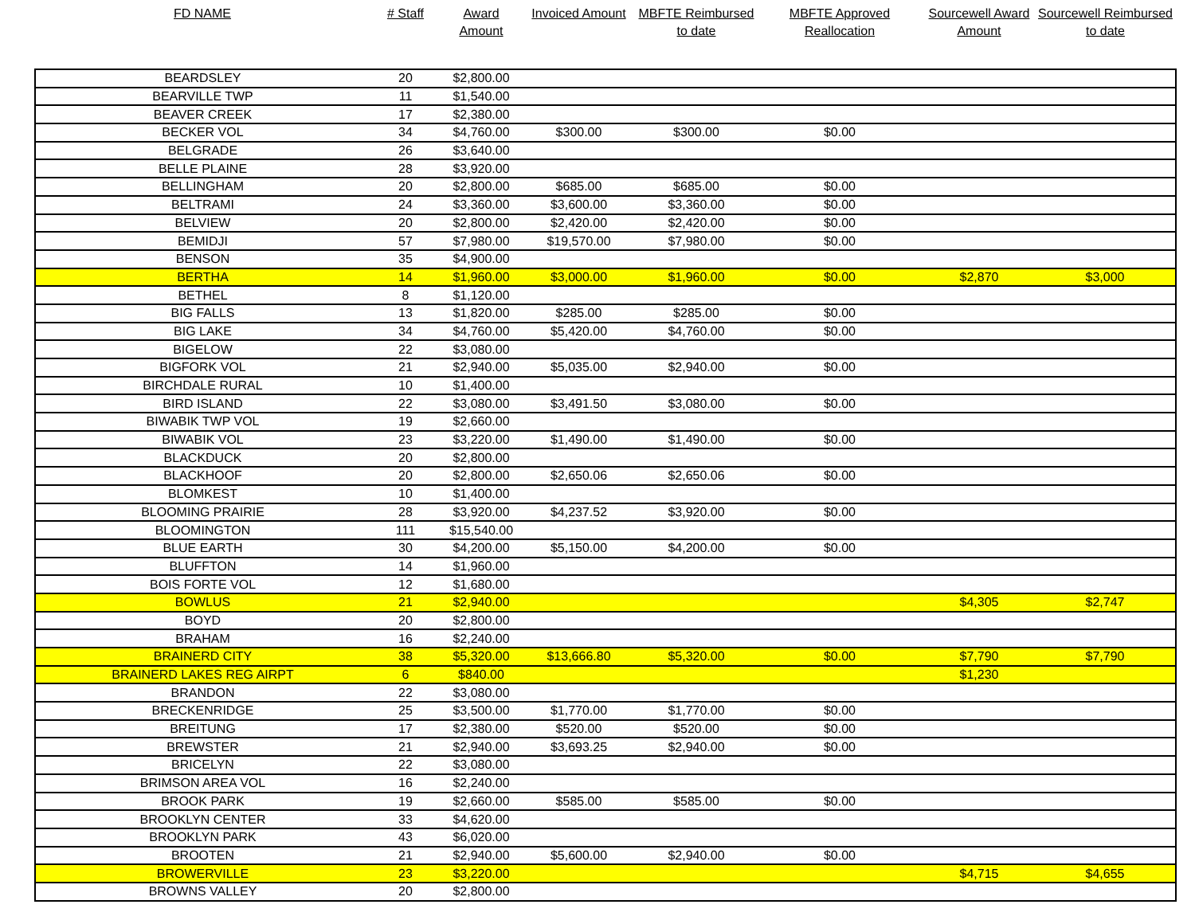| FD NAME | # Staff | Award Amount | Invoiced Amount | MBFTE Reimbursed to date | MBFTE Approved Reallocation | Sourcewell Award Amount | Sourcewell Reimbursed to date |
| --- | --- | --- | --- | --- | --- | --- | --- |
| BEARDSLEY | 20 | $2,800.00 | | | | | |
| BEARVILLE TWP | 11 | $1,540.00 | | | | | |
| BEAVER CREEK | 17 | $2,380.00 | | | | | |
| BECKER VOL | 34 | $4,760.00 | $300.00 | $300.00 | $0.00 | | |
| BELGRADE | 26 | $3,640.00 | | | | | |
| BELLE PLAINE | 28 | $3,920.00 | | | | | |
| BELLINGHAM | 20 | $2,800.00 | $685.00 | $685.00 | $0.00 | | |
| BELTRAMI | 24 | $3,360.00 | $3,600.00 | $3,360.00 | $0.00 | | |
| BELVIEW | 20 | $2,800.00 | $2,420.00 | $2,420.00 | $0.00 | | |
| BEMIDJI | 57 | $7,980.00 | $19,570.00 | $7,980.00 | $0.00 | | |
| BENSON | 35 | $4,900.00 | | | | | |
| BERTHA | 14 | $1,960.00 | $3,000.00 | $1,960.00 | $0.00 | $2,870 | $3,000 |
| BETHEL | 8 | $1,120.00 | | | | | |
| BIG FALLS | 13 | $1,820.00 | $285.00 | $285.00 | $0.00 | | |
| BIG LAKE | 34 | $4,760.00 | $5,420.00 | $4,760.00 | $0.00 | | |
| BIGELOW | 22 | $3,080.00 | | | | | |
| BIGFORK VOL | 21 | $2,940.00 | $5,035.00 | $2,940.00 | $0.00 | | |
| BIRCHDALE RURAL | 10 | $1,400.00 | | | | | |
| BIRD ISLAND | 22 | $3,080.00 | $3,491.50 | $3,080.00 | $0.00 | | |
| BIWABIK TWP VOL | 19 | $2,660.00 | | | | | |
| BIWABIK VOL | 23 | $3,220.00 | $1,490.00 | $1,490.00 | $0.00 | | |
| BLACKDUCK | 20 | $2,800.00 | | | | | |
| BLACKHOOF | 20 | $2,800.00 | $2,650.06 | $2,650.06 | $0.00 | | |
| BLOMKEST | 10 | $1,400.00 | | | | | |
| BLOOMING PRAIRIE | 28 | $3,920.00 | $4,237.52 | $3,920.00 | $0.00 | | |
| BLOOMINGTON | 111 | $15,540.00 | | | | | |
| BLUE EARTH | 30 | $4,200.00 | $5,150.00 | $4,200.00 | $0.00 | | |
| BLUFFTON | 14 | $1,960.00 | | | | | |
| BOIS FORTE VOL | 12 | $1,680.00 | | | | | |
| BOWLUS | 21 | $2,940.00 | | | | $4,305 | $2,747 |
| BOYD | 20 | $2,800.00 | | | | | |
| BRAHAM | 16 | $2,240.00 | | | | | |
| BRAINERD CITY | 38 | $5,320.00 | $13,666.80 | $5,320.00 | $0.00 | $7,790 | $7,790 |
| BRAINERD LAKES REG AIRPT | 6 | $840.00 | | | | $1,230 | |
| BRANDON | 22 | $3,080.00 | | | | | |
| BRECKENRIDGE | 25 | $3,500.00 | $1,770.00 | $1,770.00 | $0.00 | | |
| BREITUNG | 17 | $2,380.00 | $520.00 | $520.00 | $0.00 | | |
| BREWSTER | 21 | $2,940.00 | $3,693.25 | $2,940.00 | $0.00 | | |
| BRICELYN | 22 | $3,080.00 | | | | | |
| BRIMSON AREA VOL | 16 | $2,240.00 | | | | | |
| BROOK PARK | 19 | $2,660.00 | $585.00 | $585.00 | $0.00 | | |
| BROOKLYN CENTER | 33 | $4,620.00 | | | | | |
| BROOKLYN PARK | 43 | $6,020.00 | | | | | |
| BROOTEN | 21 | $2,940.00 | $5,600.00 | $2,940.00 | $0.00 | | |
| BROWERVILLE | 23 | $3,220.00 | | | | $4,715 | $4,655 |
| BROWNS VALLEY | 20 | $2,800.00 | | | | | |